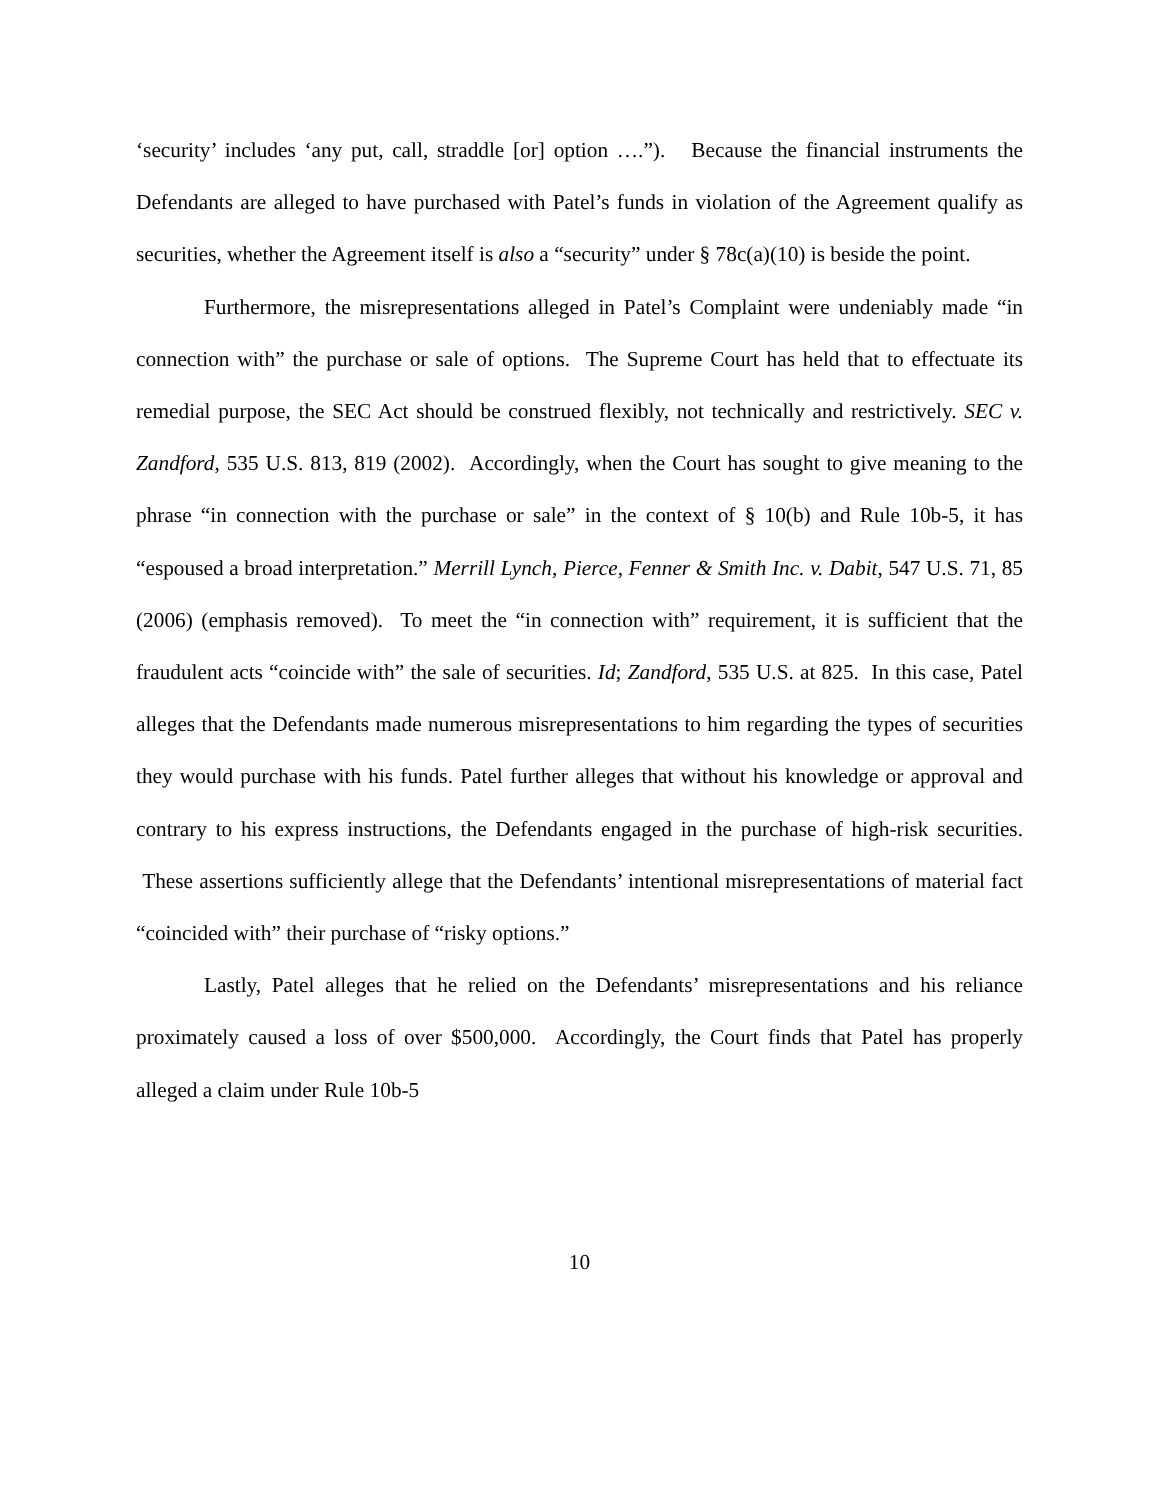‘security’ includes ‘any put, call, straddle [or] option ….”). Because the financial instruments the Defendants are alleged to have purchased with Patel’s funds in violation of the Agreement qualify as securities, whether the Agreement itself is also a “security” under § 78c(a)(10) is beside the point.
Furthermore, the misrepresentations alleged in Patel’s Complaint were undeniably made “in connection with” the purchase or sale of options. The Supreme Court has held that to effectuate its remedial purpose, the SEC Act should be construed flexibly, not technically and restrictively. SEC v. Zandford, 535 U.S. 813, 819 (2002). Accordingly, when the Court has sought to give meaning to the phrase “in connection with the purchase or sale” in the context of § 10(b) and Rule 10b-5, it has “espoused a broad interpretation.” Merrill Lynch, Pierce, Fenner & Smith Inc. v. Dabit, 547 U.S. 71, 85 (2006) (emphasis removed). To meet the “in connection with” requirement, it is sufficient that the fraudulent acts “coincide with” the sale of securities. Id; Zandford, 535 U.S. at 825. In this case, Patel alleges that the Defendants made numerous misrepresentations to him regarding the types of securities they would purchase with his funds. Patel further alleges that without his knowledge or approval and contrary to his express instructions, the Defendants engaged in the purchase of high-risk securities. These assertions sufficiently allege that the Defendants’ intentional misrepresentations of material fact “coincided with” their purchase of “risky options.”
Lastly, Patel alleges that he relied on the Defendants’ misrepresentations and his reliance proximately caused a loss of over $500,000. Accordingly, the Court finds that Patel has properly alleged a claim under Rule 10b-5
10